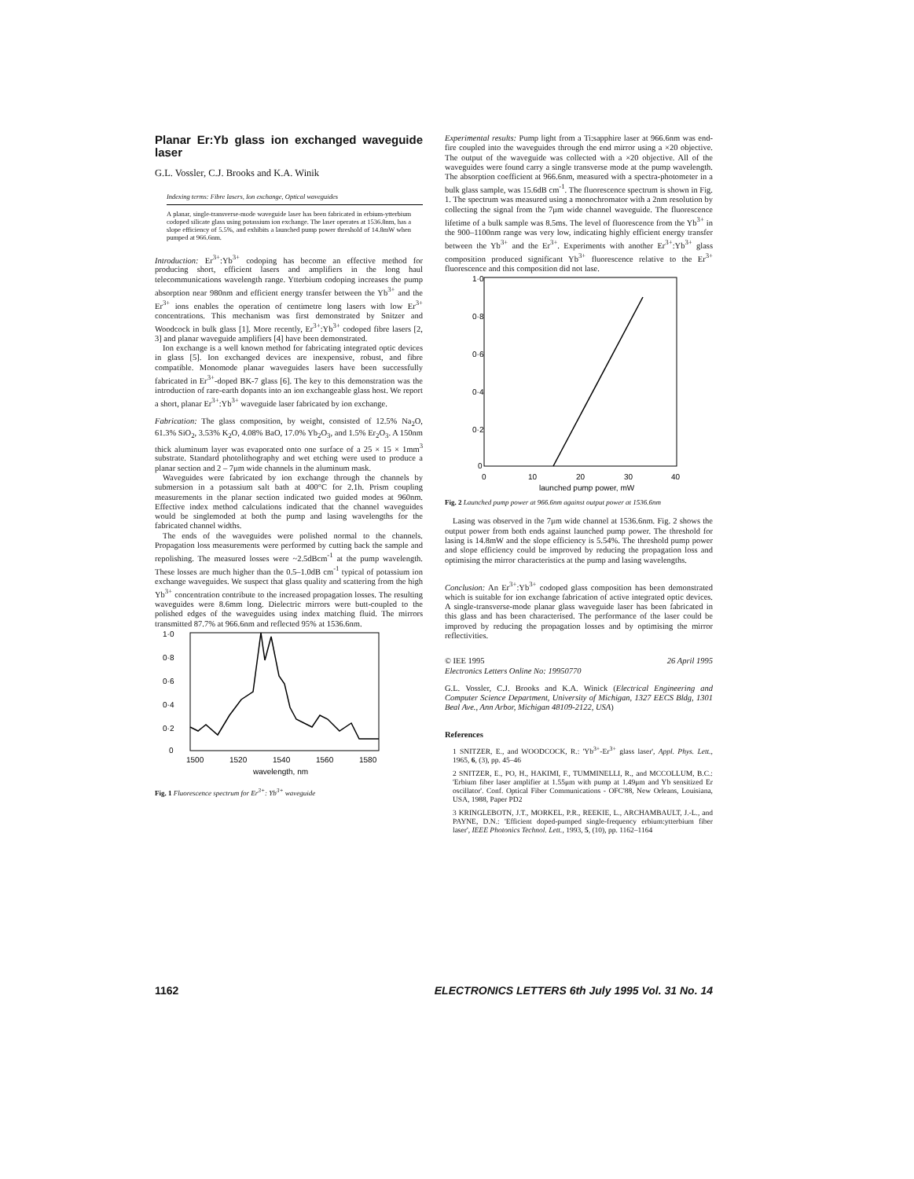Planar Er:Yb glass ion exchanged waveguide laser
G.L. Vossler, C.J. Brooks and K.A. Winik
Indexing terms: Fibre lasers, Ion exchange, Optical waveguides
A planar, single-transverse-mode waveguide laser has been fabricated in erbium-ytterbium codoped silicate glass using potassium ion exchange. The laser operates at 1536.8nm, has a slope efficiency of 5.5%, and exhibits a launched pump power threshold of 14.8mW when pumped at 966.6nm.
Introduction: Er<sup>3+</sup>:Yb<sup>3+</sup> codoping has become an effective method for producing short, efficient lasers and amplifiers in the long haul telecommunications wavelength range. Ytterbium codoping increases the pump absorption near 980nm and efficient energy transfer between the Yb<sup>3+</sup> and the Er<sup>3+</sup> ions enables the operation of centimetre long lasers with low Er<sup>3+</sup> concentrations. This mechanism was first demonstrated by Snitzer and Woodcock in bulk glass [1]. More recently, Er<sup>3+</sup>:Yb<sup>3+</sup> codoped fibre lasers [2, 3] and planar waveguide amplifiers [4] have been demonstrated.
Ion exchange is a well known method for fabricating integrated optic devices in glass [5]. Ion exchanged devices are inexpensive, robust, and fibre compatible. Monomode planar waveguides lasers have been successfully fabricated in Er<sup>3+</sup>-doped BK-7 glass [6]. The key to this demonstration was the introduction of rare-earth dopants into an ion exchangeable glass host. We report a short, planar Er<sup>3+</sup>:Yb<sup>3+</sup> waveguide laser fabricated by ion exchange.
Fabrication: The glass composition, by weight, consisted of 12.5% Na<sub>2</sub>O, 61.3% SiO<sub>2</sub>, 3.53% K<sub>2</sub>O, 4.08% BaO, 17.0% Yb<sub>2</sub>O<sub>3</sub>, and 1.5% Er<sub>2</sub>O<sub>3</sub>. A 150nm thick aluminum layer was evaporated onto one surface of a 25 × 15 × 1mm<sup>3</sup> substrate. Standard photolithography and wet etching were used to produce a planar section and 2 – 7μm wide channels in the aluminum mask.
Waveguides were fabricated by ion exchange through the channels by submersion in a potassium salt bath at 400°C for 2.1h. Prism coupling measurements in the planar section indicated two guided modes at 960nm. Effective index method calculations indicated that the channel waveguides would be singlemoded at both the pump and lasing wavelengths for the fabricated channel widths.
The ends of the waveguides were polished normal to the channels. Propagation loss measurements were performed by cutting back the sample and repolishing. The measured losses were ~2.5dBcm<sup>-1</sup> at the pump wavelength. These losses are much higher than the 0.5–1.0dB cm<sup>-1</sup> typical of potassium ion exchange waveguides. We suspect that glass quality and scattering from the high Yb<sup>3+</sup> concentration contribute to the increased propagation losses. The resulting waveguides were 8.6mm long. Dielectric mirrors were butt-coupled to the polished edges of the waveguides using index matching fluid. The mirrors transmitted 87.7% at 966.6nm and reflected 95% at 1536.6nm.
1·0
0·8
0·6
0·4
0·2
0
1500
1520
1540
1560
1580
wavelength, nm
Fig. 1 Fluorescence spectrum for Er<sup>3+</sup>: Yb<sup>3+</sup> waveguide
Experimental results: Pump light from a Ti:sapphire laser at 966.6nm was end-fire coupled into the waveguides through the end mirror using a ×20 objective. The output of the waveguide was collected with a ×20 objective. All of the waveguides were found carry a single transverse mode at the pump wavelength. The absorption coefficient at 966.6nm, measured with a spectra-photometer in a bulk glass sample, was 15.6dB cm<sup>-1</sup>. The fluorescence spectrum is shown in Fig. 1. The spectrum was measured using a monochromator with a 2nm resolution by collecting the signal from the 7μm wide channel waveguide. The fluorescence lifetime of a bulk sample was 8.5ms. The level of fluorescence from the Yb<sup>3+</sup> in the 900–1100nm range was very low, indicating highly efficient energy transfer between the Yb<sup>3+</sup> and the Er<sup>3+</sup>. Experiments with another Er<sup>3+</sup>:Yb<sup>3+</sup> glass composition produced significant Yb<sup>3+</sup> fluorescence relative to the Er<sup>3+</sup> fluorescence and this composition did not lase.
1·0
0·8
0·6
0·4
0·2
0
0
10
20
30
40
launched pump power, mW
Fig. 2 Launched pump power at 966.6nm against output power at 1536.6nm
Lasing was observed in the 7μm wide channel at 1536.6nm. Fig. 2 shows the output power from both ends against launched pump power. The threshold for lasing is 14.8mW and the slope efficiency is 5.54%. The threshold pump power and slope efficiency could be improved by reducing the propagation loss and optimising the mirror characteristics at the pump and lasing wavelengths.
Conclusion: An Er<sup>3+</sup>:Yb<sup>3+</sup> codoped glass composition has been demonstrated which is suitable for ion exchange fabrication of active integrated optic devices. A single-transverse-mode planar glass waveguide laser has been fabricated in this glass and has been characterised. The performance of the laser could be improved by reducing the propagation losses and by optimising the mirror reflectivities.
© IEE 1995 26 April 1995
Electronics Letters Online No: 19950770
G.L. Vossler, C.J. Brooks and K.A. Winick (Electrical Engineering and Computer Science Department, University of Michigan, 1327 EECS Bldg, 1301 Beal Ave., Ann Arbor, Michigan 48109-2122, USA)
References
1 SNITZER, E., and WOODCOCK, R.: 'Yb<sup>3+</sup>-Er<sup>3+</sup> glass laser', Appl. Phys. Lett., 1965, 6, (3), pp. 45–46
2 SNITZER, E., PO, H., HAKIMI, F., TUMMINELLI, R., and MCCOLLUM, B.C.: 'Erbium fiber laser amplifier at 1.55μm with pump at 1.49μm and Yb sensitized Er oscillator'. Conf. Optical Fiber Communications - OFC'88, New Orleans, Louisiana, USA, 1988, Paper PD2
3 KRINGLEBOTN, J.T., MORKEL, P.R., REEKIE, L., ARCHAMBAULT, J.-L., and PAYNE, D.N.: 'Efficient doped-pumped single-frequency erbium:ytterbium fiber laser', IEEE Photonics Technol. Lett., 1993, 5, (10), pp. 1162–1164
1162 ELECTRONICS LETTERS 6th July 1995 Vol. 31 No. 14